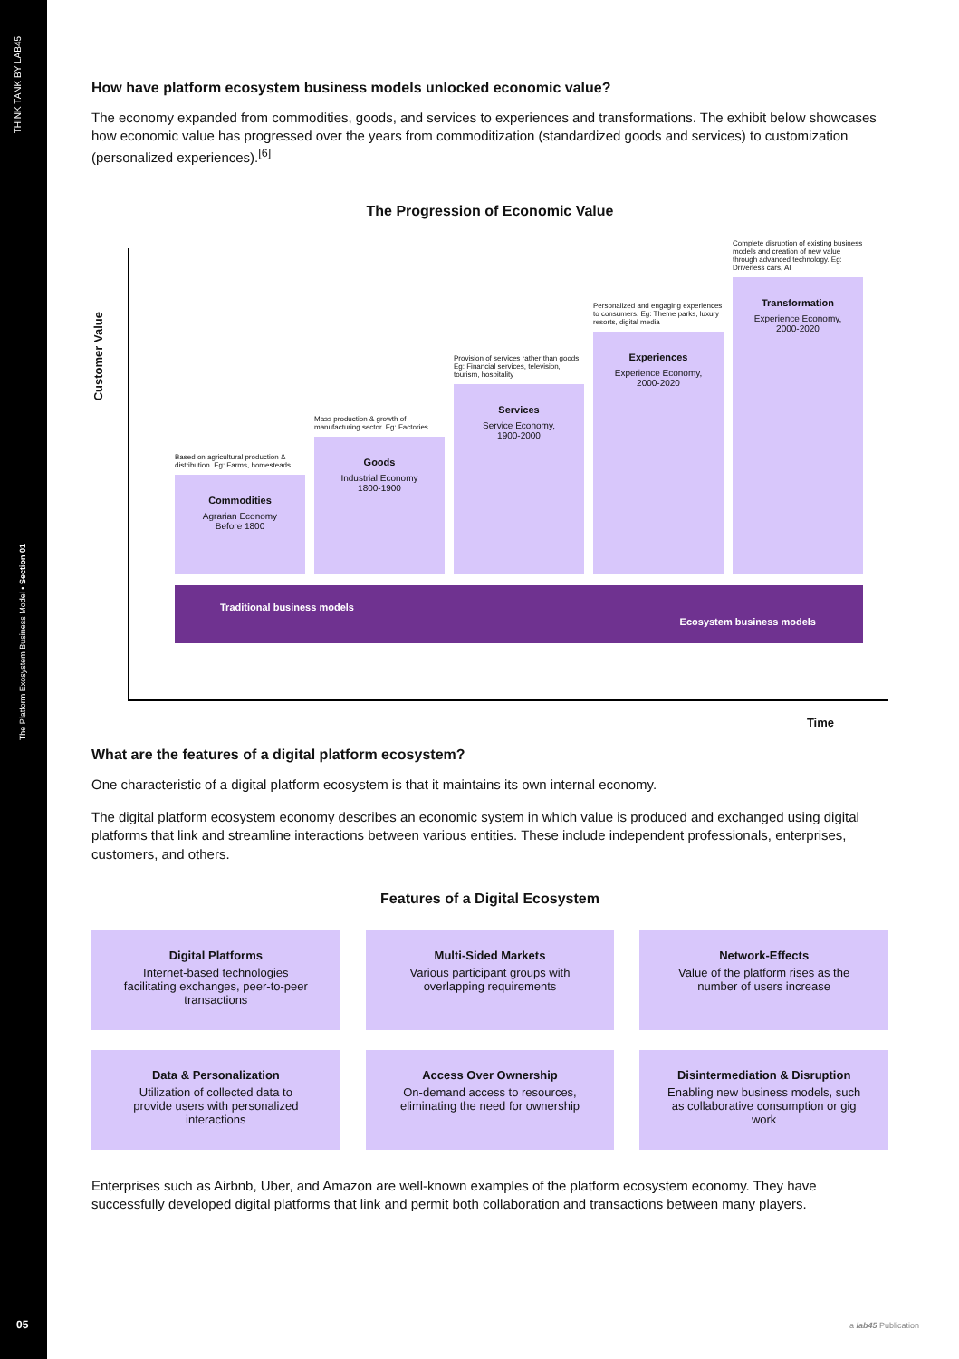THINK TANK BY LAB45
The Platform Exosystem Business Model • Section 01
05
How have platform ecosystem business models unlocked economic value?
The economy expanded from commodities, goods, and services to experiences and transformations. The exhibit below showcases how economic value has progressed over the years from commoditization (standardized goods and services) to customization (personalized experiences).<sup>[6]</sup>
The Progression of Economic Value
Customer Value
Based on agricultural production & distribution. Eg: Farms, homesteads
Commodities
Agrarian Economy
Before 1800
Mass production & growth of manufacturing sector. Eg: Factories
Goods
Industrial Economy
1800-1900
Provision of services rather than goods. Eg: Financial services, television, tourism, hospitality
Services
Service Economy,
1900-2000
Personalized and engaging experiences to consumers. Eg: Theme parks, luxury resorts, digital media
Experiences
Experience Economy,
2000-2020
Complete disruption of existing business models and creation of new value through advanced technology. Eg: Driverless cars, AI
Transformation
Experience Economy,
2000-2020
Traditional business models
Ecosystem business models
Time
What are the features of a digital platform ecosystem?
One characteristic of a digital platform ecosystem is that it maintains its own internal economy.
The digital platform ecosystem economy describes an economic system in which value is produced and exchanged using digital platforms that link and streamline interactions between various entities. These include independent professionals, enterprises, customers, and others.
Features of a Digital Ecosystem
Digital Platforms
Internet-based technologies facilitating exchanges, peer-to-peer transactions
Multi-Sided Markets
Various participant groups with overlapping requirements
Network-Effects
Value of the platform rises as the number of users increase
Data & Personalization
Utilization of collected data to provide users with personalized interactions
Access Over Ownership
On-demand access to resources, eliminating the need for ownership
Disintermediation & Disruption
Enabling new business models, such as collaborative consumption or gig work
Enterprises such as Airbnb, Uber, and Amazon are well-known examples of the platform ecosystem economy. They have successfully developed digital platforms that link and permit both collaboration and transactions between many players.
a lab45 Publication